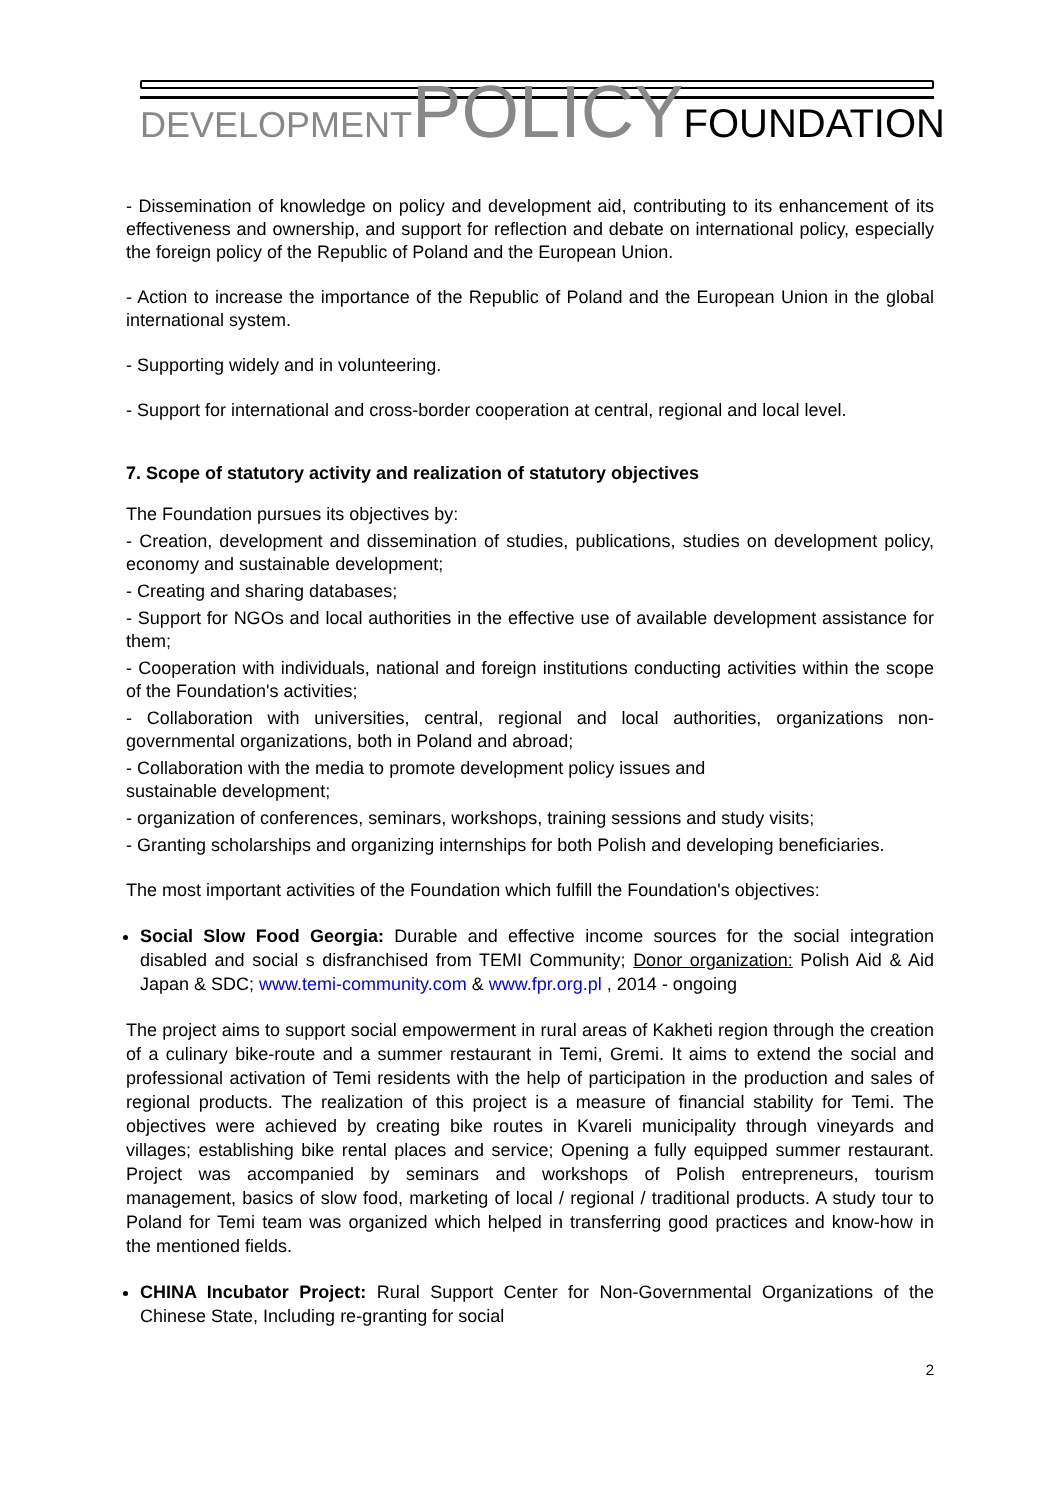DEVELOPMENT POLICY FOUNDATION
- Dissemination of knowledge on policy and development aid, contributing to its enhancement of its effectiveness and ownership, and support for reflection and debate on international policy, especially the foreign policy of the Republic of Poland and the European Union.
- Action to increase the importance of the Republic of Poland and the European Union in the global international system.
- Supporting widely and in volunteering.
- Support for international and cross-border cooperation at central, regional and local level.
7. Scope of statutory activity and realization of statutory objectives
The Foundation pursues its objectives by:
- Creation, development and dissemination of studies, publications, studies on development policy, economy and sustainable development;
- Creating and sharing databases;
- Support for NGOs and local authorities in the effective use of available development assistance for them;
- Cooperation with individuals, national and foreign institutions conducting activities within the scope of the Foundation's activities;
- Collaboration with universities, central, regional and local authorities, organizations non-governmental organizations, both in Poland and abroad;
- Collaboration with the media to promote development policy issues and
sustainable development;
- organization of conferences, seminars, workshops, training sessions and study visits;
- Granting scholarships and organizing internships for both Polish and developing beneficiaries.
The most important activities of the Foundation which fulfill the Foundation's objectives:
Social Slow Food Georgia: Durable and effective income sources for the social integration disabled and social s disfranchised from TEMI Community; Donor organization: Polish Aid & Aid Japan & SDC; www.temi-community.com & www.fpr.org.pl , 2014 - ongoing
The project aims to support social empowerment in rural areas of Kakheti region through the creation of a culinary bike-route and a summer restaurant in Temi, Gremi. It aims to extend the social and professional activation of Temi residents with the help of participation in the production and sales of regional products. The realization of this project is a measure of financial stability for Temi. The objectives were achieved by creating bike routes in Kvareli municipality through vineyards and villages; establishing bike rental places and service; Opening a fully equipped summer restaurant. Project was accompanied by seminars and workshops of Polish entrepreneurs, tourism management, basics of slow food, marketing of local / regional / traditional products. A study tour to Poland for Temi team was organized which helped in transferring good practices and know-how in the mentioned fields.
CHINA Incubator Project: Rural Support Center for Non-Governmental Organizations of the Chinese State, Including re-granting for social
2